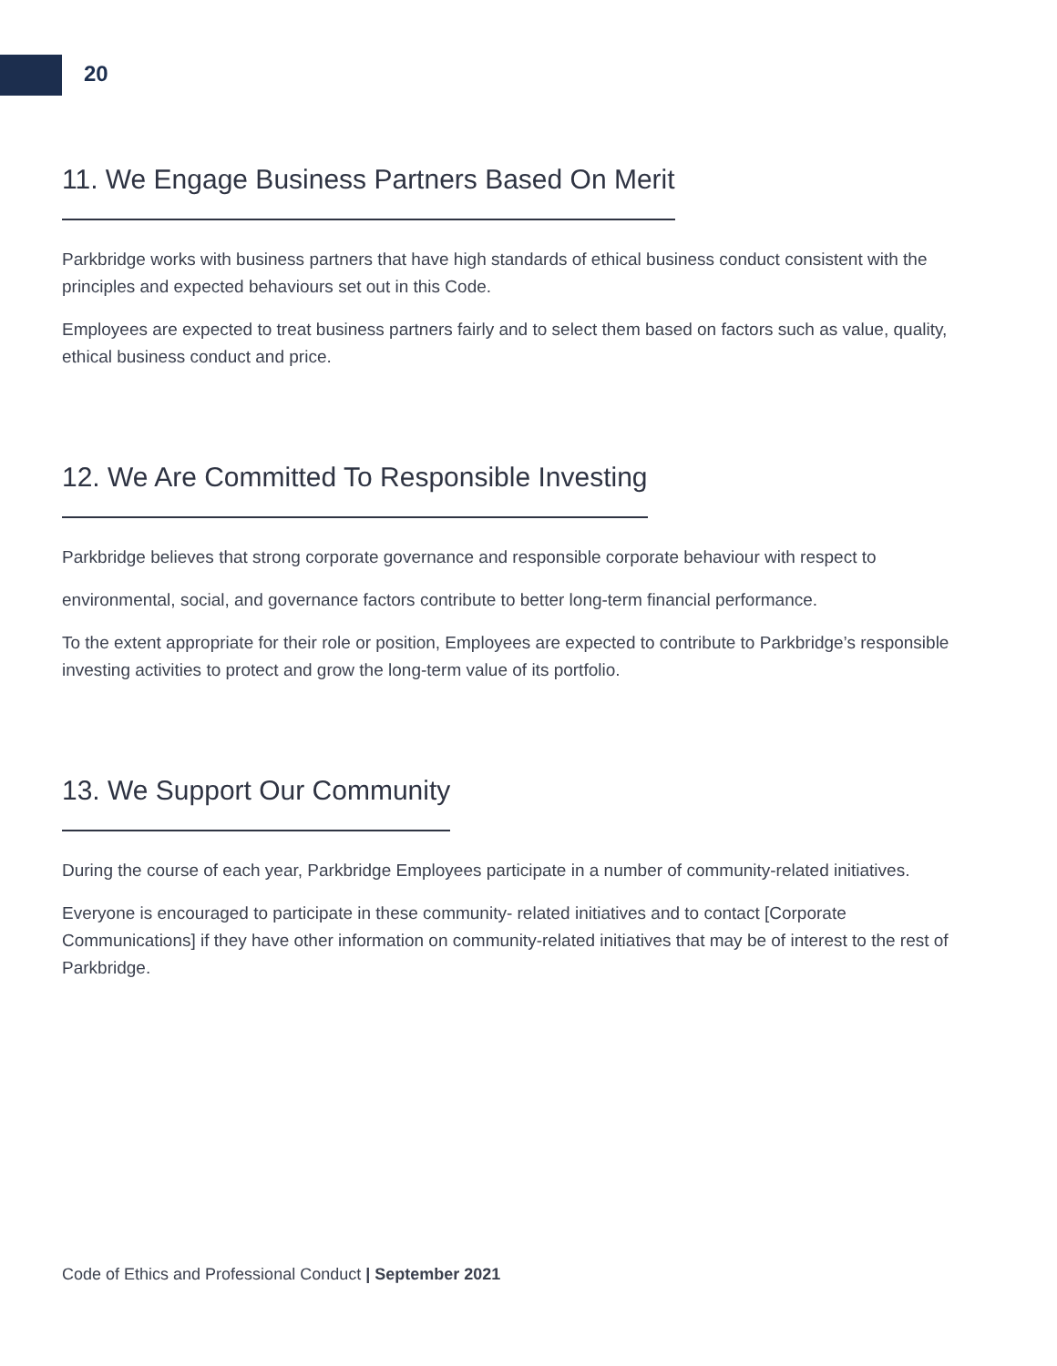20
11. We Engage Business Partners Based On Merit
Parkbridge works with business partners that have high standards of ethical business conduct consistent with the principles and expected behaviours set out in this Code.
Employees are expected to treat business partners fairly and to select them based on factors such as value, quality, ethical business conduct and price.
12. We Are Committed To Responsible Investing
Parkbridge believes that strong corporate governance and responsible corporate behaviour with respect to
environmental, social, and governance factors contribute to better long-term financial performance.
To the extent appropriate for their role or position, Employees are expected to contribute to Parkbridge’s responsible investing activities to protect and grow the long-term value of its portfolio.
13. We Support Our Community
During the course of each year, Parkbridge Employees participate in a number of community-related initiatives.
Everyone is encouraged to participate in these community- related initiatives and to contact [Corporate Communications] if they have other information on community-related initiatives that may be of interest to the rest of Parkbridge.
Code of Ethics and Professional Conduct | September 2021